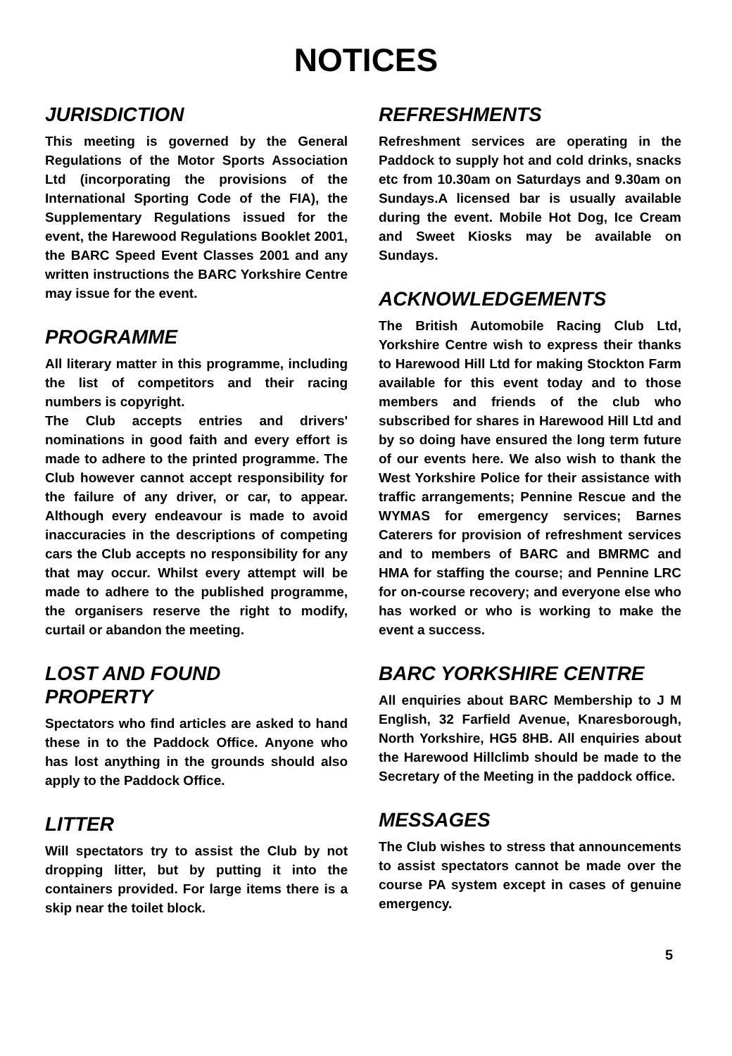NOTICES
JURISDICTION
This meeting is governed by the General Regulations of the Motor Sports Association Ltd (incorporating the provisions of the International Sporting Code of the FIA), the Supplementary Regulations issued for the event, the Harewood Regulations Booklet 2001, the BARC Speed Event Classes 2001 and any written instructions the BARC Yorkshire Centre may issue for the event.
PROGRAMME
All literary matter in this programme, including the list of competitors and their racing numbers is copyright.
The Club accepts entries and drivers' nominations in good faith and every effort is made to adhere to the printed programme. The Club however cannot accept responsibility for the failure of any driver, or car, to appear. Although every endeavour is made to avoid inaccuracies in the descriptions of competing cars the Club accepts no responsibility for any that may occur. Whilst every attempt will be made to adhere to the published programme, the organisers reserve the right to modify, curtail or abandon the meeting.
LOST AND FOUND
PROPERTY
Spectators who find articles are asked to hand these in to the Paddock Office. Anyone who has lost anything in the grounds should also apply to the Paddock Office.
LITTER
Will spectators try to assist the Club by not dropping litter, but by putting it into the containers provided. For large items there is a skip near the toilet block.
REFRESHMENTS
Refreshment services are operating in the Paddock to supply hot and cold drinks, snacks etc from 10.30am on Saturdays and 9.30am on Sundays.A licensed bar is usually available during the event. Mobile Hot Dog, Ice Cream and Sweet Kiosks may be available on Sundays.
ACKNOWLEDGEMENTS
The British Automobile Racing Club Ltd, Yorkshire Centre wish to express their thanks to Harewood Hill Ltd for making Stockton Farm available for this event today and to those members and friends of the club who subscribed for shares in Harewood Hill Ltd and by so doing have ensured the long term future of our events here. We also wish to thank the West Yorkshire Police for their assistance with traffic arrangements; Pennine Rescue and the WYMAS for emergency services; Barnes Caterers for provision of refreshment services and to members of BARC and BMRMC and HMA for staffing the course; and Pennine LRC for on-course recovery; and everyone else who has worked or who is working to make the event a success.
BARC YORKSHIRE CENTRE
All enquiries about BARC Membership to J M English, 32 Farfield Avenue, Knaresborough, North Yorkshire, HG5 8HB. All enquiries about the Harewood Hillclimb should be made to the Secretary of the Meeting in the paddock office.
MESSAGES
The Club wishes to stress that announcements to assist spectators cannot be made over the course PA system except in cases of genuine emergency.
5